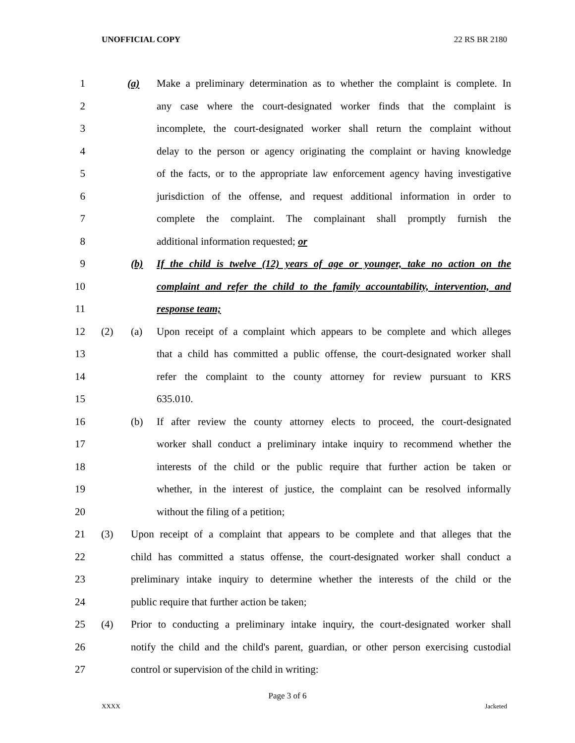UNOFFICIAL COPY 22 RS BR 2180
1 (a) Make a preliminary determination as to whether the complaint is complete. In
2 any case where the court-designated worker finds that the complaint is
3 incomplete, the court-designated worker shall return the complaint without
4 delay to the person or agency originating the complaint or having knowledge
5 of the facts, or to the appropriate law enforcement agency having investigative
6 jurisdiction of the offense, and request additional information in order to
7 complete the complaint. The complainant shall promptly furnish the
8 additional information requested; or
9 (b) If the child is twelve (12) years of age or younger, take no action on the
10 complaint and refer the child to the family accountability, intervention, and
11 response team;
12 (2) (a) Upon receipt of a complaint which appears to be complete and which alleges
13 that a child has committed a public offense, the court-designated worker shall
14 refer the complaint to the county attorney for review pursuant to KRS
15 635.010.
16 (b) If after review the county attorney elects to proceed, the court-designated
17 worker shall conduct a preliminary intake inquiry to recommend whether the
18 interests of the child or the public require that further action be taken or
19 whether, in the interest of justice, the complaint can be resolved informally
20 without the filing of a petition;
21 (3) Upon receipt of a complaint that appears to be complete and that alleges that the
22 child has committed a status offense, the court-designated worker shall conduct a
23 preliminary intake inquiry to determine whether the interests of the child or the
24 public require that further action be taken;
25 (4) Prior to conducting a preliminary intake inquiry, the court-designated worker shall
26 notify the child and the child's parent, guardian, or other person exercising custodial
27 control or supervision of the child in writing:
Page 3 of 6
XXXX Jacketed